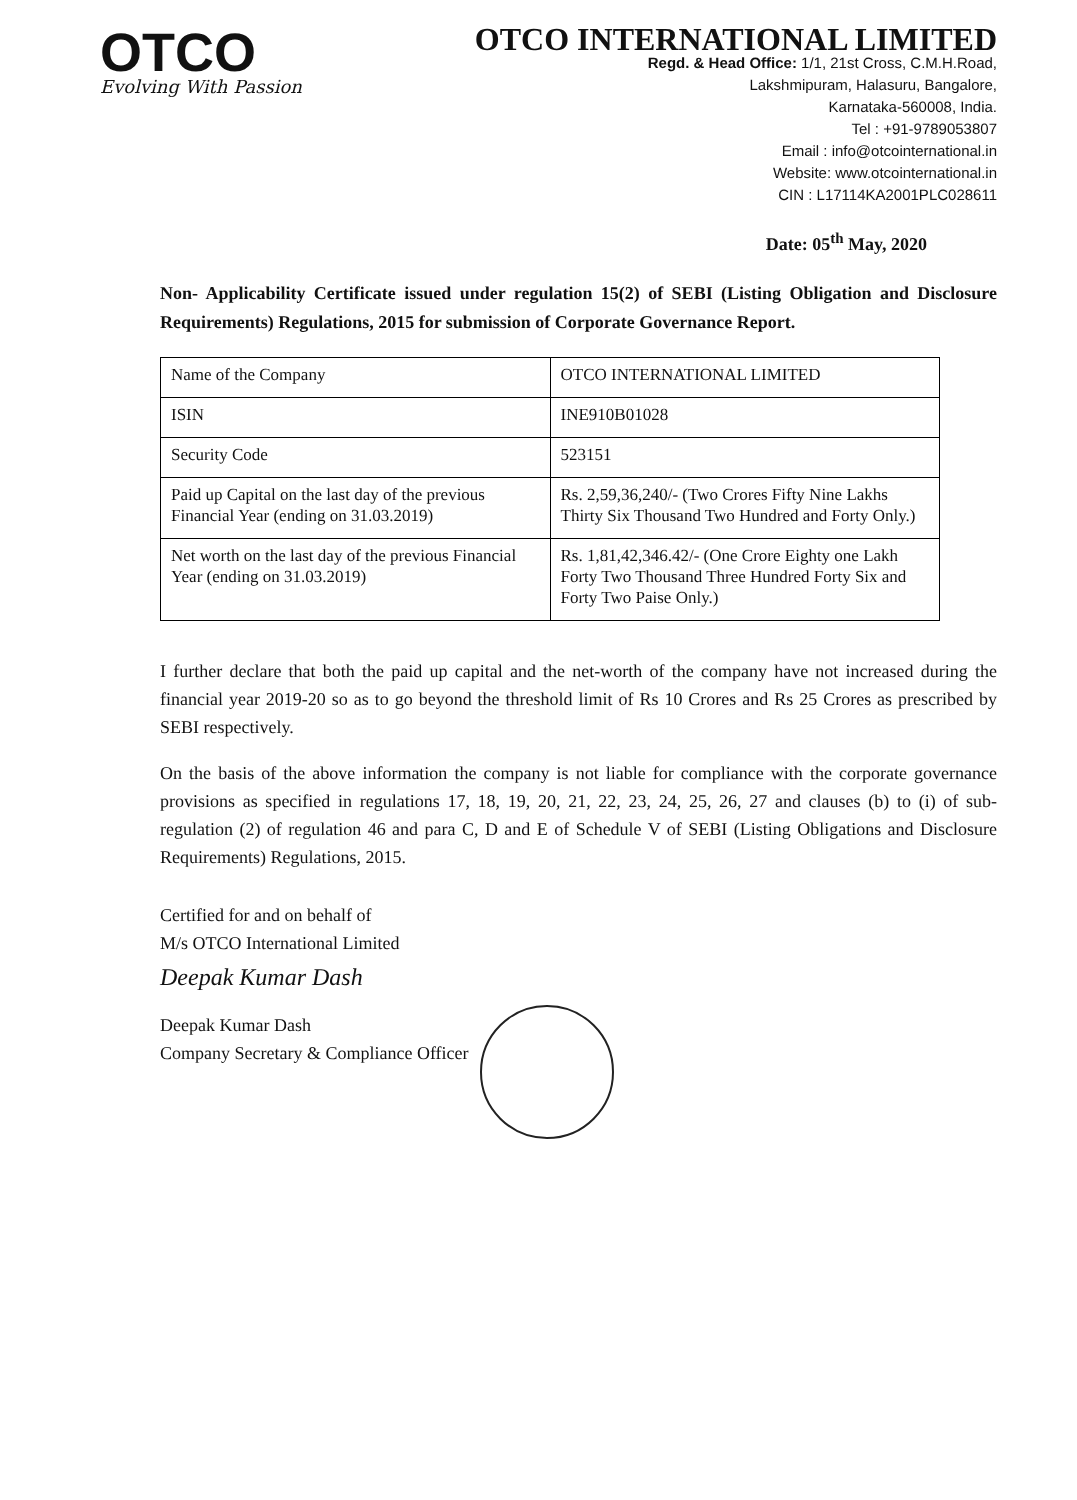OTCO
Evolving With Passion
OTCO INTERNATIONAL LIMITED
Regd. & Head Office: 1/1, 21st Cross, C.M.H.Road,
Lakshmipuram, Halasuru, Bangalore,
Karnataka-560008, India.
Tel : +91-9789053807
Email : info@otcointernational.in
Website: www.otcointernational.in
CIN : L17114KA2001PLC028611
Date: 05<sup>th</sup> May, 2020
Non- Applicability Certificate issued under regulation 15(2) of SEBI (Listing Obligation and Disclosure Requirements) Regulations, 2015 for submission of Corporate Governance Report.
| Name of the Company | OTCO INTERNATIONAL LIMITED |
| ISIN | INE910B01028 |
| Security Code | 523151 |
| Paid up Capital on the last day of the previous Financial Year (ending on 31.03.2019) | Rs. 2,59,36,240/- (Two Crores Fifty Nine Lakhs Thirty Six Thousand Two Hundred and Forty Only.) |
| Net worth on the last day of the previous Financial Year (ending on 31.03.2019) | Rs. 1,81,42,346.42/- (One Crore Eighty one Lakh Forty Two Thousand Three Hundred Forty Six and Forty Two Paise Only.) |
I further declare that both the paid up capital and the net-worth of the company have not increased during the financial year 2019-20 so as to go beyond the threshold limit of Rs 10 Crores and Rs 25 Crores as prescribed by SEBI respectively.
On the basis of the above information the company is not liable for compliance with the corporate governance provisions as specified in regulations 17, 18, 19, 20, 21, 22, 23, 24, 25, 26, 27 and clauses (b) to (i) of sub-regulation (2) of regulation 46 and para C, D and E of Schedule V of SEBI (Listing Obligations and Disclosure Requirements) Regulations, 2015.
Certified for and on behalf of
M/s OTCO International Limited
Deepak Kumar Dash
Deepak Kumar Dash
Company Secretary & Compliance Officer